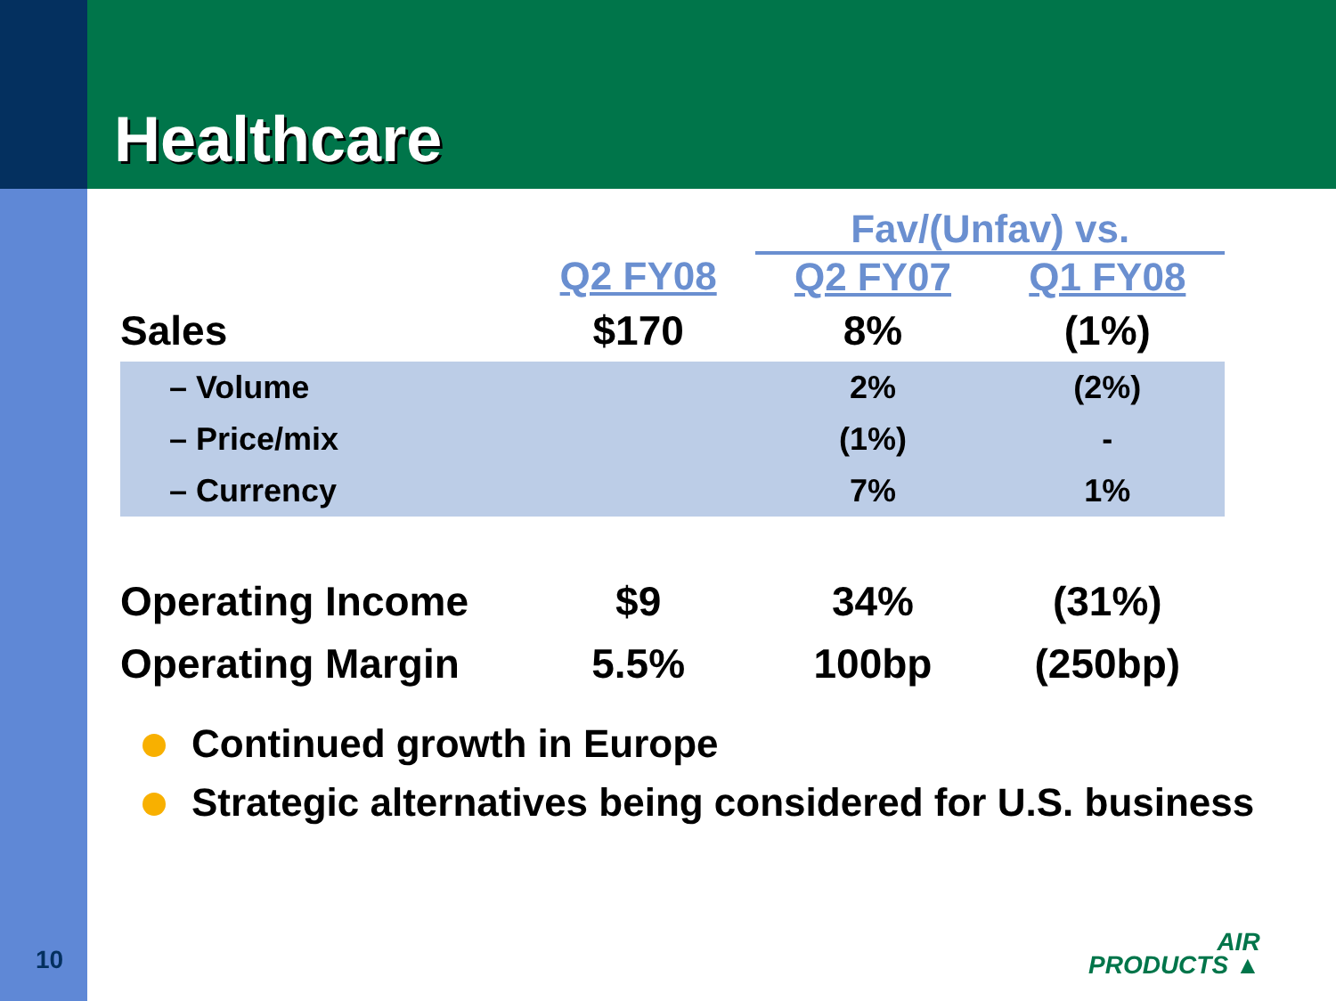Healthcare
| | | Fav/(Unfav) vs. | |
| --- | --- | --- | --- |
| | Q2 FY08 | Q2 FY07 | Q1 FY08 |
| Sales | $170 | 8% | (1%) |
| – Volume | | 2% | (2%) |
| – Price/mix | | (1%) | - |
| – Currency | | 7% | 1% |
| Operating Income | $9 | 34% | (31%) |
| Operating Margin | 5.5% | 100bp | (250bp) |
Continued growth in Europe
Strategic alternatives being considered for U.S. business
10
AIR
PRODUCTS ▲